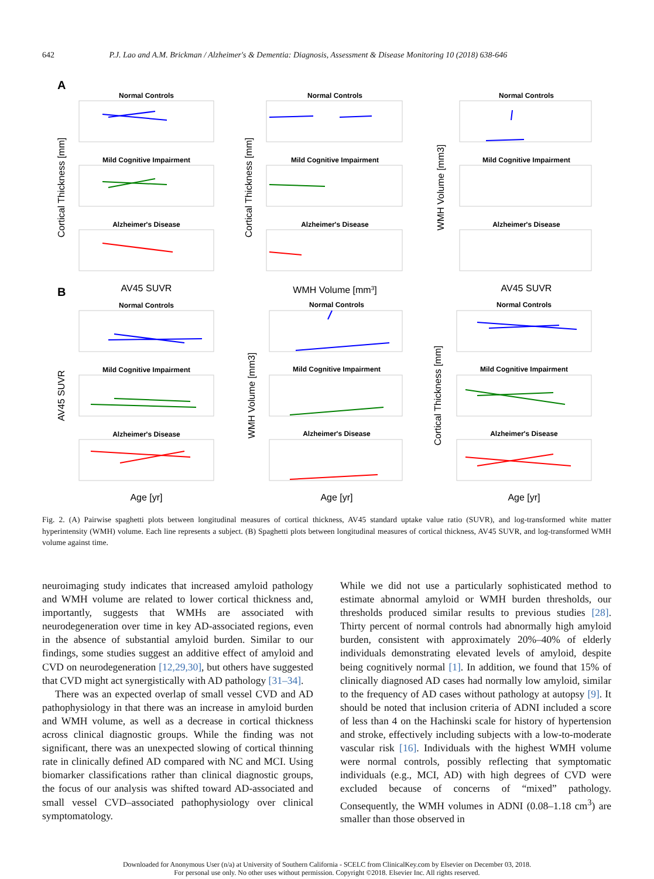642 P.J. Lao and A.M. Brickman / Alzheimer's & Dementia: Diagnosis, Assessment & Disease Monitoring 10 (2018) 638-646
A
B
Normal Controls
Normal Controls
Normal Controls
Mild Cognitive Impairment
Mild Cognitive Impairment
Mild Cognitive Impairment
Alzheimer's Disease
Alzheimer's Disease
Alzheimer's Disease
Normal Controls
Normal Controls
Normal Controls
Mild Cognitive Impairment
Mild Cognitive Impairment
Mild Cognitive Impairment
Alzheimer's Disease
Alzheimer's Disease
Alzheimer's Disease
AV45 SUVR
WMH Volume [mm3]
AV45 SUVR
Age [yr]
Age [yr]
Age [yr]
Cortical Thickness [mm]
Cortical Thickness [mm]
WMH Volume [mm3]
AV45 SUVR
WMH Volume [mm3]
Cortical Thickness [mm]
Fig. 2. (A) Pairwise spaghetti plots between longitudinal measures of cortical thickness, AV45 standard uptake value ratio (SUVR), and log-transformed white matter hyperintensity (WMH) volume. Each line represents a subject. (B) Spaghetti plots between longitudinal measures of cortical thickness, AV45 SUVR, and log-transformed WMH volume against time.
neuroimaging study indicates that increased amyloid pathology and WMH volume are related to lower cortical thickness and, importantly, suggests that WMHs are associated with neurodegeneration over time in key AD-associated regions, even in the absence of substantial amyloid burden. Similar to our findings, some studies suggest an additive effect of amyloid and CVD on neurodegeneration [12,29,30], but others have suggested that CVD might act synergistically with AD pathology [31–34].
There was an expected overlap of small vessel CVD and AD pathophysiology in that there was an increase in amyloid burden and WMH volume, as well as a decrease in cortical thickness across clinical diagnostic groups. While the finding was not significant, there was an unexpected slowing of cortical thinning rate in clinically defined AD compared with NC and MCI. Using biomarker classifications rather than clinical diagnostic groups, the focus of our analysis was shifted toward AD-associated and small vessel CVD–associated pathophysiology over clinical symptomatology.
While we did not use a particularly sophisticated method to estimate abnormal amyloid or WMH burden thresholds, our thresholds produced similar results to previous studies [28]. Thirty percent of normal controls had abnormally high amyloid burden, consistent with approximately 20%–40% of elderly individuals demonstrating elevated levels of amyloid, despite being cognitively normal [1]. In addition, we found that 15% of clinically diagnosed AD cases had normally low amyloid, similar to the frequency of AD cases without pathology at autopsy [9]. It should be noted that inclusion criteria of ADNI included a score of less than 4 on the Hachinski scale for history of hypertension and stroke, effectively including subjects with a low-to-moderate vascular risk [16]. Individuals with the highest WMH volume were normal controls, possibly reflecting that symptomatic individuals (e.g., MCI, AD) with high degrees of CVD were excluded because of concerns of “mixed” pathology. Consequently, the WMH volumes in ADNI (0.08–1.18 cm<sup>3</sup>) are smaller than those observed in
Downloaded for Anonymous User (n/a) at University of Southern California - SCELC from ClinicalKey.com by Elsevier on December 03, 2018.
For personal use only. No other uses without permission. Copyright ©2018. Elsevier Inc. All rights reserved.